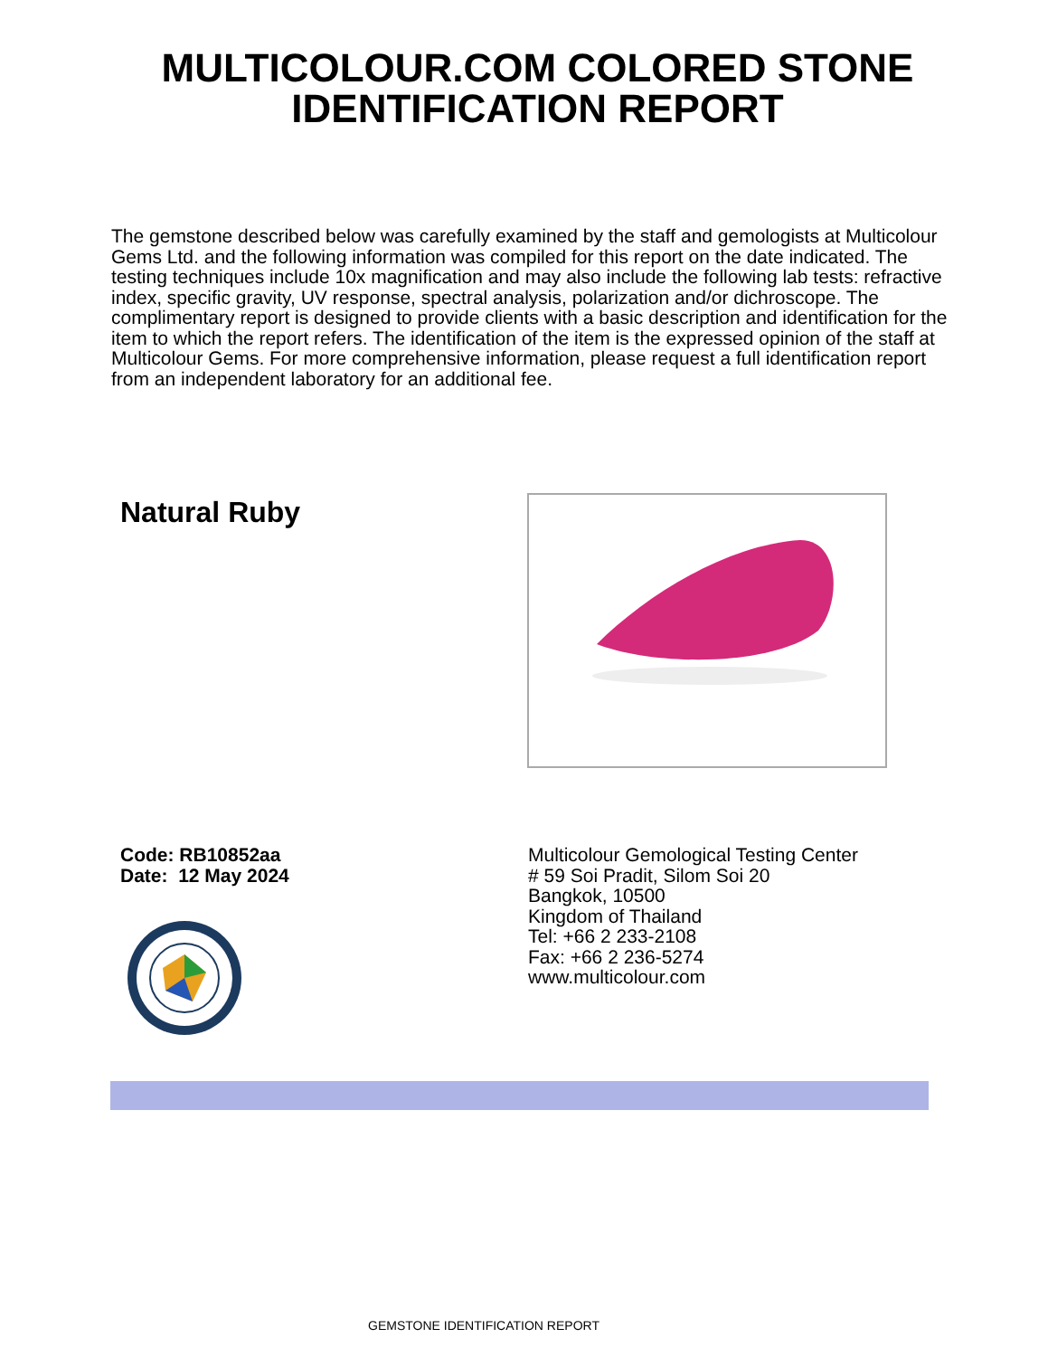MULTICOLOUR.COM COLORED STONE
IDENTIFICATION REPORT
The gemstone described below was carefully examined by the staff and gemologists at Multicolour Gems Ltd. and the following information was compiled for this report on the date indicated. The testing techniques include 10x magnification and may also include the following lab tests: refractive index, specific gravity, UV response, spectral analysis, polarization and/or dichroscope. The complimentary report is designed to provide clients with a basic description and identification for the item to which the report refers. The identification of the item is the expressed opinion of the staff at Multicolour Gems. For more comprehensive information, please request a full identification report from an independent laboratory for an additional fee.
Natural Ruby
Code: RB10852aa
Date: 12 May 2024
Multicolour Gemological Testing Center
# 59 Soi Pradit, Silom Soi 20
Bangkok, 10500
Kingdom of Thailand
Tel: +66 2 233-2108
Fax: +66 2 236-5274
www.multicolour.com
GEMSTONE IDENTIFICATION REPORT